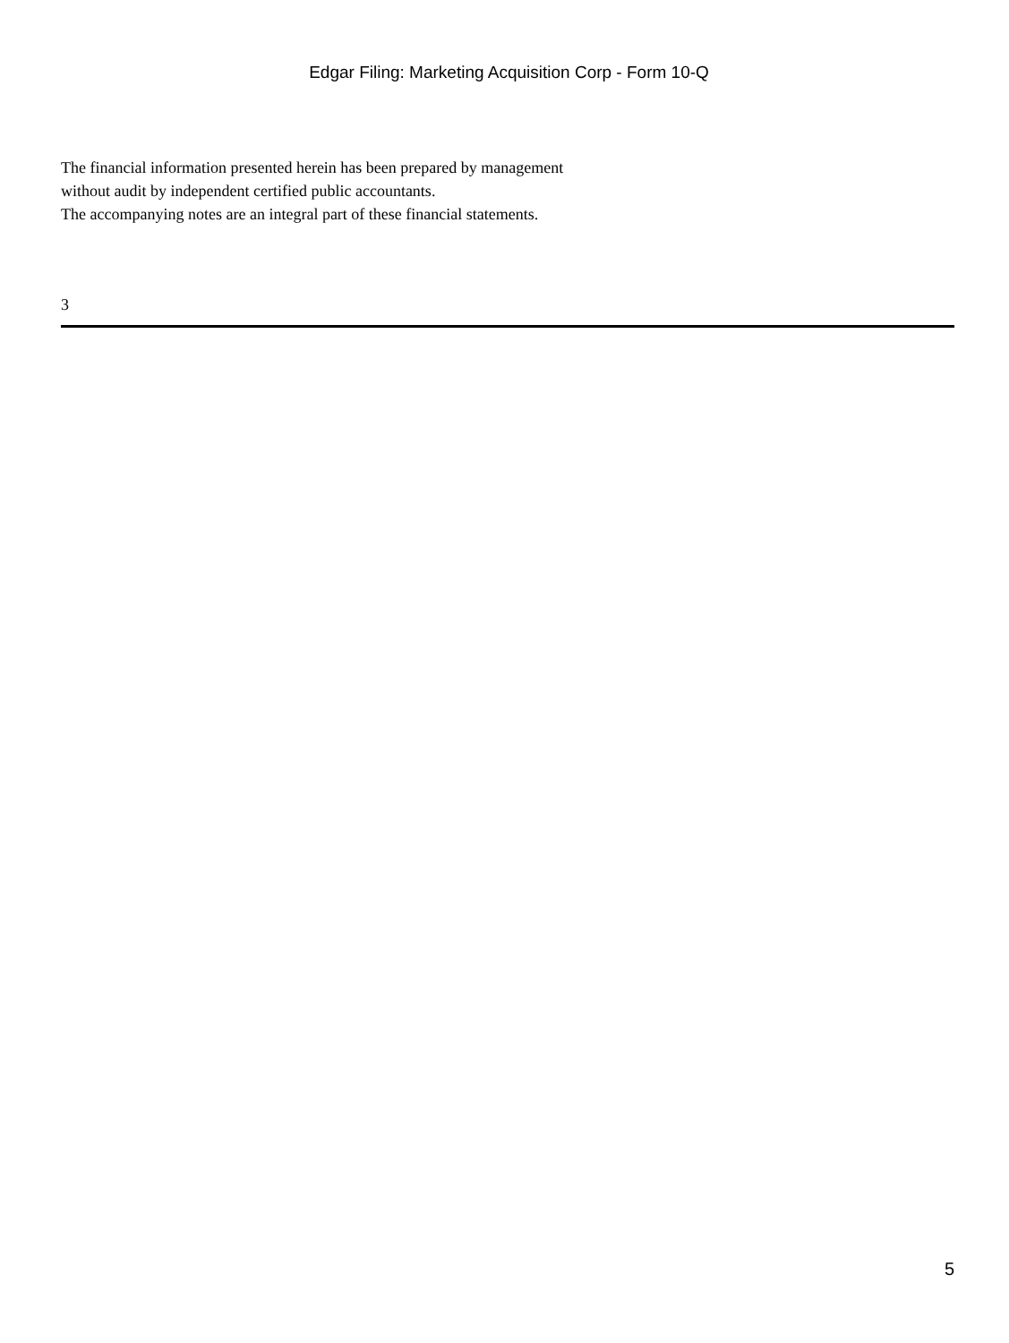Edgar Filing: Marketing Acquisition Corp - Form 10-Q
The financial information presented herein has been prepared by management
without audit by independent certified public accountants.
The accompanying notes are an integral part of these financial statements.
3
5